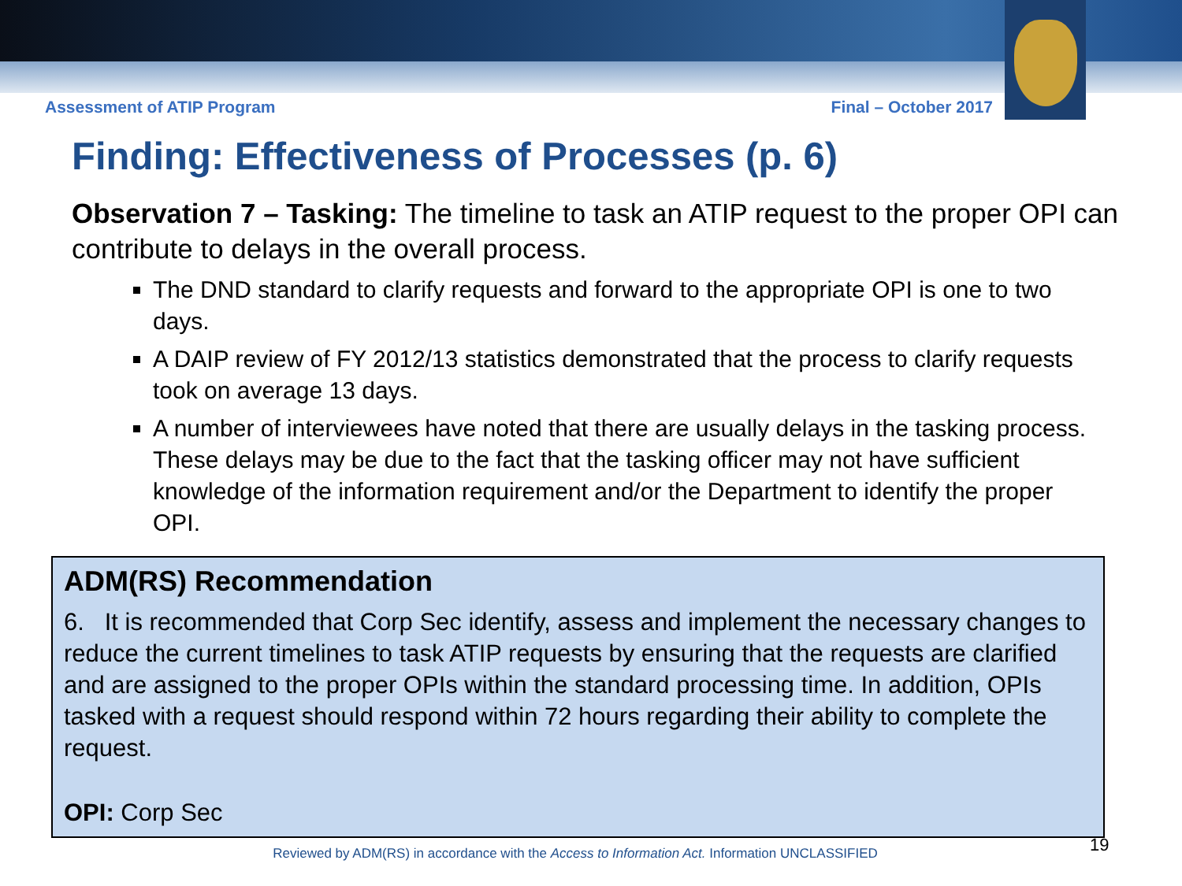Assessment of ATIP Program Final – October 2017
Finding: Effectiveness of Processes (p. 6)
Observation 7 – Tasking: The timeline to task an ATIP request to the proper OPI can contribute to delays in the overall process.
The DND standard to clarify requests and forward to the appropriate OPI is one to two days.
A DAIP review of FY 2012/13 statistics demonstrated that the process to clarify requests took on average 13 days.
A number of interviewees have noted that there are usually delays in the tasking process. These delays may be due to the fact that the tasking officer may not have sufficient knowledge of the information requirement and/or the Department to identify the proper OPI.
ADM(RS) Recommendation
6. It is recommended that Corp Sec identify, assess and implement the necessary changes to reduce the current timelines to task ATIP requests by ensuring that the requests are clarified and are assigned to the proper OPIs within the standard processing time. In addition, OPIs tasked with a request should respond within 72 hours regarding their ability to complete the request.
OPI: Corp Sec
19
Reviewed by ADM(RS) in accordance with the Access to Information Act. Information UNCLASSIFIED